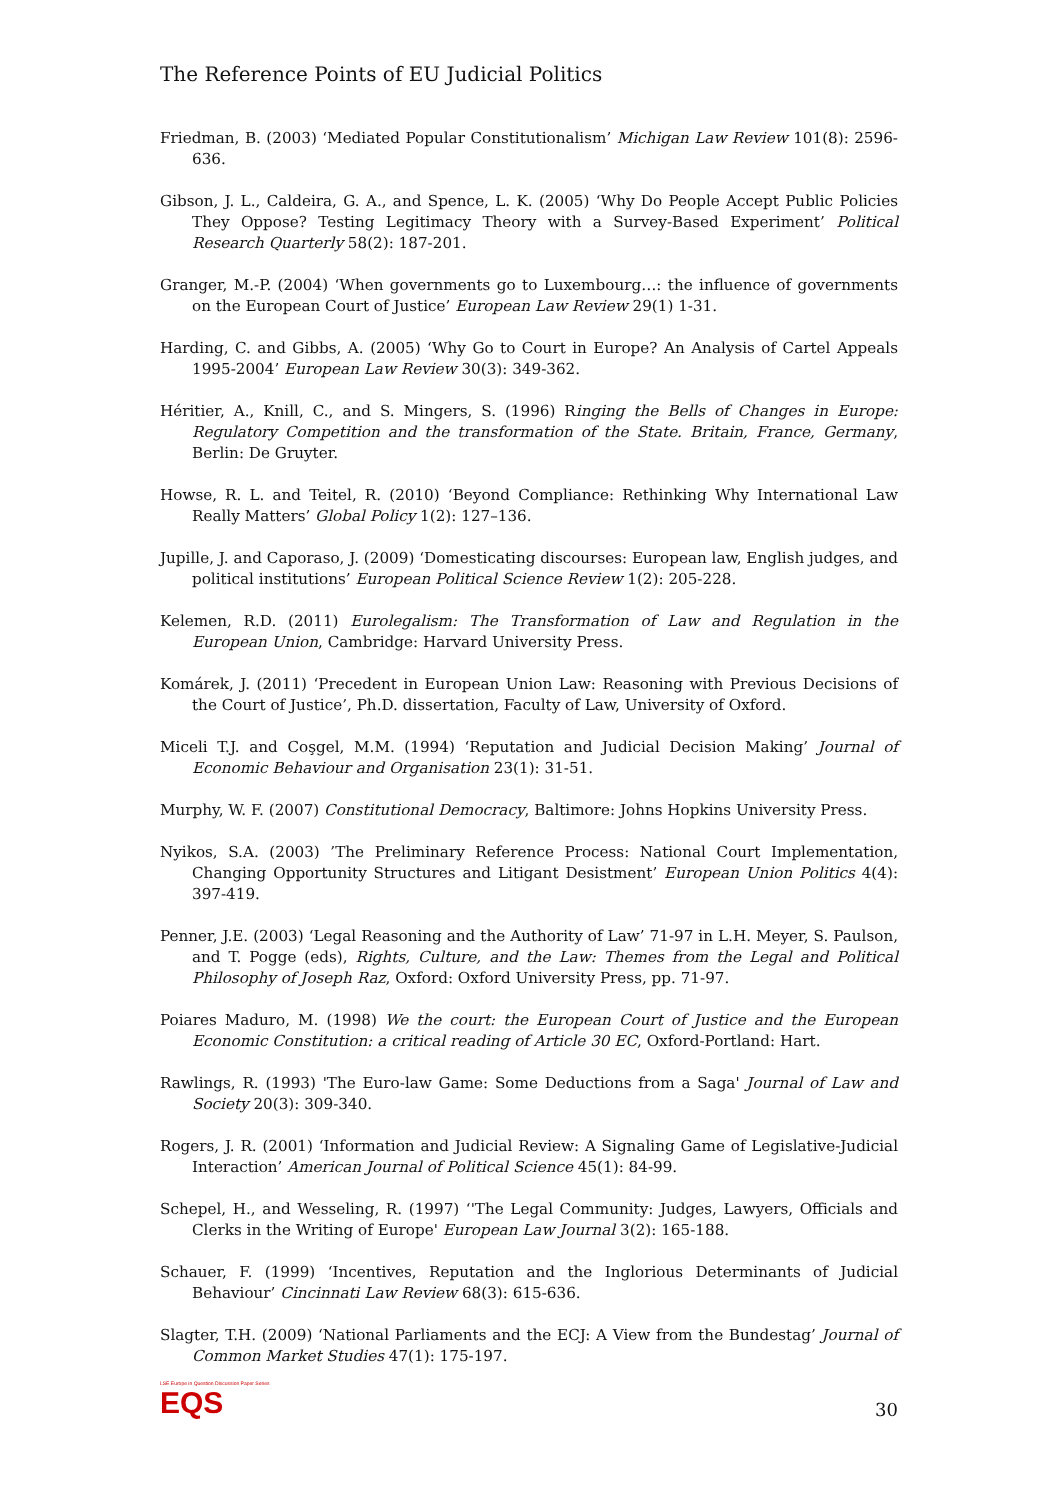The Reference Points of EU Judicial Politics
Friedman, B. (2003) ‘Mediated Popular Constitutionalism’ Michigan Law Review 101(8): 2596-636.
Gibson, J. L., Caldeira, G. A., and Spence, L. K. (2005) ‘Why Do People Accept Public Policies They Oppose? Testing Legitimacy Theory with a Survey-Based Experiment’ Political Research Quarterly 58(2): 187-201.
Granger, M.-P. (2004) ‘When governments go to Luxembourg…: the influence of governments on the European Court of Justice’ European Law Review 29(1) 1-31.
Harding, C. and Gibbs, A. (2005) ‘Why Go to Court in Europe? An Analysis of Cartel Appeals 1995-2004’ European Law Review 30(3): 349-362.
Héritier, A., Knill, C., and S. Mingers, S. (1996) Ringing the Bells of Changes in Europe: Regulatory Competition and the transformation of the State. Britain, France, Germany, Berlin: De Gruyter.
Howse, R. L. and Teitel, R. (2010) ‘Beyond Compliance: Rethinking Why International Law Really Matters’ Global Policy 1(2): 127–136.
Jupille, J. and Caporaso, J. (2009) ‘Domesticating discourses: European law, English judges, and political institutions’ European Political Science Review 1(2): 205-228.
Kelemen, R.D. (2011) Eurolegalism: The Transformation of Law and Regulation in the European Union, Cambridge: Harvard University Press.
Komárek, J. (2011) ‘Precedent in European Union Law: Reasoning with Previous Decisions of the Court of Justice’, Ph.D. dissertation, Faculty of Law, University of Oxford.
Miceli T.J. and Coşgel, M.M. (1994) ‘Reputation and Judicial Decision Making’ Journal of Economic Behaviour and Organisation 23(1): 31-51.
Murphy, W. F. (2007) Constitutional Democracy, Baltimore: Johns Hopkins University Press.
Nyikos, S.A. (2003) ’The Preliminary Reference Process: National Court Implementation, Changing Opportunity Structures and Litigant Desistment’ European Union Politics 4(4): 397-419.
Penner, J.E. (2003) ‘Legal Reasoning and the Authority of Law’ 71-97 in L.H. Meyer, S. Paulson, and T. Pogge (eds), Rights, Culture, and the Law: Themes from the Legal and Political Philosophy of Joseph Raz, Oxford: Oxford University Press, pp. 71-97.
Poiares Maduro, M. (1998) We the court: the European Court of Justice and the European Economic Constitution: a critical reading of Article 30 EC, Oxford-Portland: Hart.
Rawlings, R. (1993) 'The Euro-law Game: Some Deductions from a Saga' Journal of Law and Society 20(3): 309-340.
Rogers, J. R. (2001) ‘Information and Judicial Review: A Signaling Game of Legislative-Judicial Interaction’ American Journal of Political Science 45(1): 84-99.
Schepel, H., and Wesseling, R. (1997) ‘'The Legal Community: Judges, Lawyers, Officials and Clerks in the Writing of Europe' European Law Journal 3(2): 165-188.
Schauer, F. (1999) ‘Incentives, Reputation and the Inglorious Determinants of Judicial Behaviour’ Cincinnati Law Review 68(3): 615-636.
Slagter, T.H. (2009) ‘National Parliaments and the ECJ: A View from the Bundestag’ Journal of Common Market Studies 47(1): 175-197.
LSE Europe in Question Discussion Paper Series
EQS
30